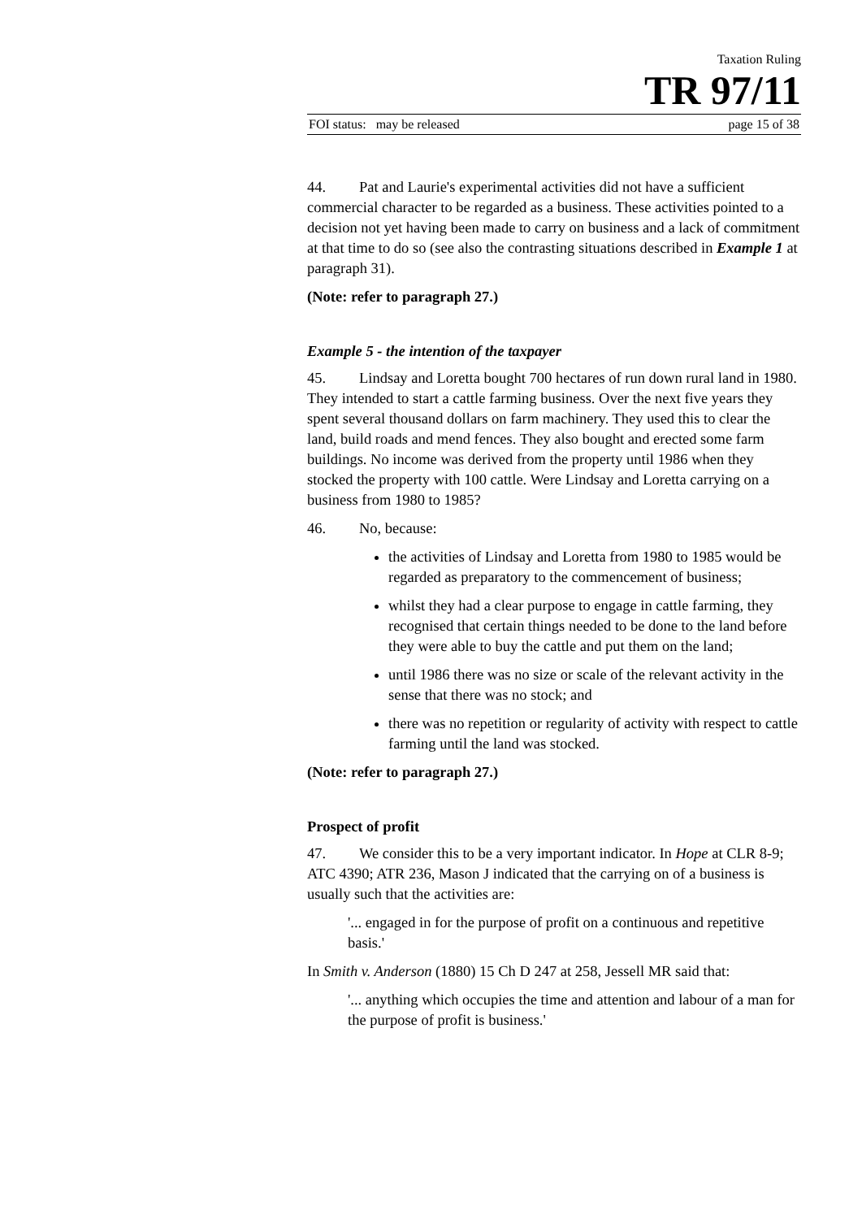Taxation Ruling
TR 97/11
FOI status: may be released page 15 of 38
44. Pat and Laurie's experimental activities did not have a sufficient commercial character to be regarded as a business. These activities pointed to a decision not yet having been made to carry on business and a lack of commitment at that time to do so (see also the contrasting situations described in Example 1 at paragraph 31).
(Note: refer to paragraph 27.)
Example 5 - the intention of the taxpayer
45. Lindsay and Loretta bought 700 hectares of run down rural land in 1980. They intended to start a cattle farming business. Over the next five years they spent several thousand dollars on farm machinery. They used this to clear the land, build roads and mend fences. They also bought and erected some farm buildings. No income was derived from the property until 1986 when they stocked the property with 100 cattle. Were Lindsay and Loretta carrying on a business from 1980 to 1985?
46. No, because:
the activities of Lindsay and Loretta from 1980 to 1985 would be regarded as preparatory to the commencement of business;
whilst they had a clear purpose to engage in cattle farming, they recognised that certain things needed to be done to the land before they were able to buy the cattle and put them on the land;
until 1986 there was no size or scale of the relevant activity in the sense that there was no stock; and
there was no repetition or regularity of activity with respect to cattle farming until the land was stocked.
(Note: refer to paragraph 27.)
Prospect of profit
47. We consider this to be a very important indicator. In Hope at CLR 8-9; ATC 4390; ATR 236, Mason J indicated that the carrying on of a business is usually such that the activities are:
'... engaged in for the purpose of profit on a continuous and repetitive basis.'
In Smith v. Anderson (1880) 15 Ch D 247 at 258, Jessell MR said that:
'... anything which occupies the time and attention and labour of a man for the purpose of profit is business.'